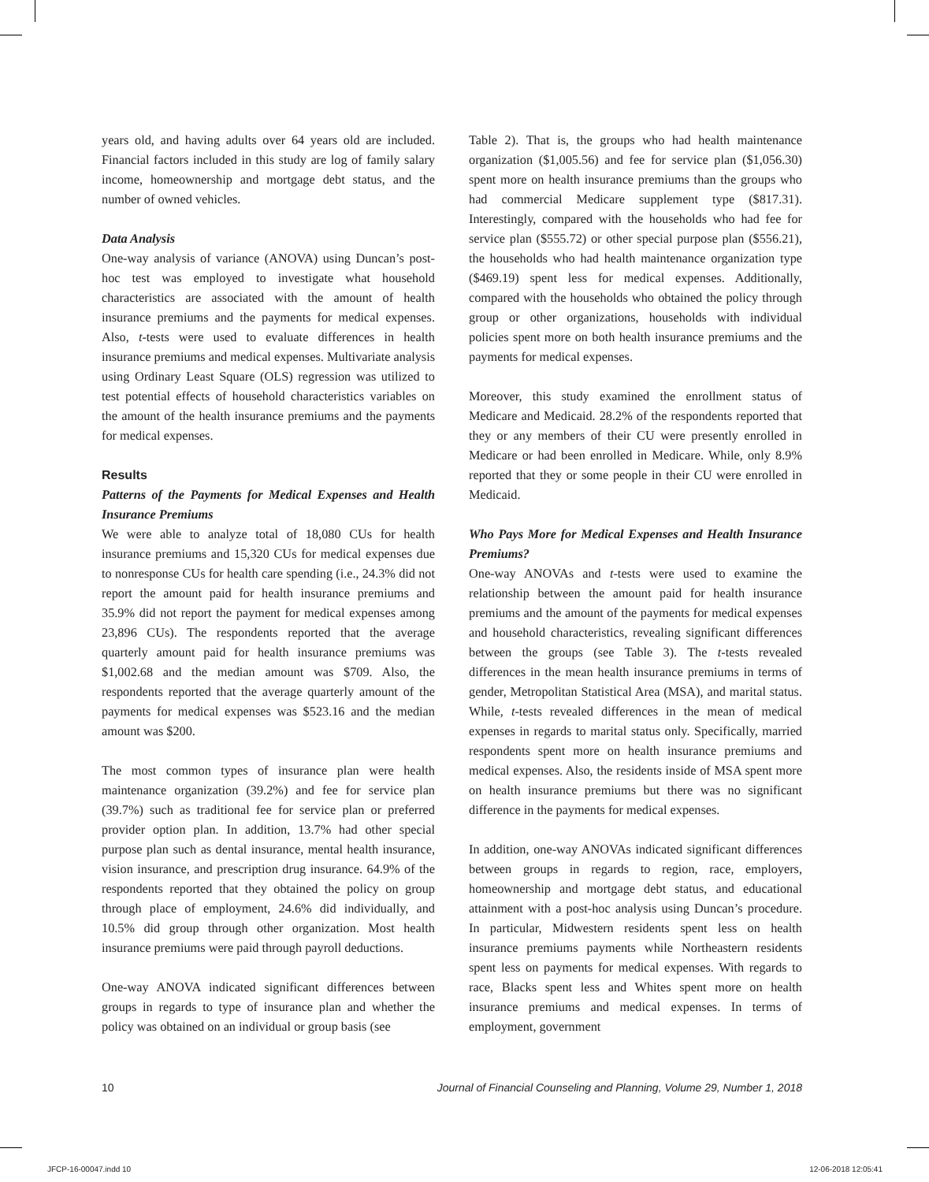years old, and having adults over 64 years old are included. Financial factors included in this study are log of family salary income, homeownership and mortgage debt status, and the number of owned vehicles.
Data Analysis
One-way analysis of variance (ANOVA) using Duncan’s post-hoc test was employed to investigate what household characteristics are associated with the amount of health insurance premiums and the payments for medical expenses. Also, t-tests were used to evaluate differences in health insurance premiums and medical expenses. Multivariate analysis using Ordinary Least Square (OLS) regression was utilized to test potential effects of household characteristics variables on the amount of the health insurance premiums and the payments for medical expenses.
Results
Patterns of the Payments for Medical Expenses and Health Insurance Premiums
We were able to analyze total of 18,080 CUs for health insurance premiums and 15,320 CUs for medical expenses due to nonresponse CUs for health care spending (i.e., 24.3% did not report the amount paid for health insurance premiums and 35.9% did not report the payment for medical expenses among 23,896 CUs). The respondents reported that the average quarterly amount paid for health insurance premiums was $1,002.68 and the median amount was $709. Also, the respondents reported that the average quarterly amount of the payments for medical expenses was $523.16 and the median amount was $200.
The most common types of insurance plan were health maintenance organization (39.2%) and fee for service plan (39.7%) such as traditional fee for service plan or preferred provider option plan. In addition, 13.7% had other special purpose plan such as dental insurance, mental health insurance, vision insurance, and prescription drug insurance. 64.9% of the respondents reported that they obtained the policy on group through place of employment, 24.6% did individually, and 10.5% did group through other organization. Most health insurance premiums were paid through payroll deductions.
One-way ANOVA indicated significant differences between groups in regards to type of insurance plan and whether the policy was obtained on an individual or group basis (see
Table 2). That is, the groups who had health maintenance organization ($1,005.56) and fee for service plan ($1,056.30) spent more on health insurance premiums than the groups who had commercial Medicare supplement type ($817.31). Interestingly, compared with the households who had fee for service plan ($555.72) or other special purpose plan ($556.21), the households who had health maintenance organization type ($469.19) spent less for medical expenses. Additionally, compared with the households who obtained the policy through group or other organizations, households with individual policies spent more on both health insurance premiums and the payments for medical expenses.
Moreover, this study examined the enrollment status of Medicare and Medicaid. 28.2% of the respondents reported that they or any members of their CU were presently enrolled in Medicare or had been enrolled in Medicare. While, only 8.9% reported that they or some people in their CU were enrolled in Medicaid.
Who Pays More for Medical Expenses and Health Insurance Premiums?
One-way ANOVAs and t-tests were used to examine the relationship between the amount paid for health insurance premiums and the amount of the payments for medical expenses and household characteristics, revealing significant differences between the groups (see Table 3). The t-tests revealed differences in the mean health insurance premiums in terms of gender, Metropolitan Statistical Area (MSA), and marital status. While, t-tests revealed differences in the mean of medical expenses in regards to marital status only. Specifically, married respondents spent more on health insurance premiums and medical expenses. Also, the residents inside of MSA spent more on health insurance premiums but there was no significant difference in the payments for medical expenses.
In addition, one-way ANOVAs indicated significant differences between groups in regards to region, race, employers, homeownership and mortgage debt status, and educational attainment with a post-hoc analysis using Duncan’s procedure. In particular, Midwestern residents spent less on health insurance premiums payments while Northeastern residents spent less on payments for medical expenses. With regards to race, Blacks spent less and Whites spent more on health insurance premiums and medical expenses. In terms of employment, government
10 Journal of Financial Counseling and Planning, Volume 29, Number 1, 2018
JFCP-16-00047.indd 10 12-06-2018 12:05:41